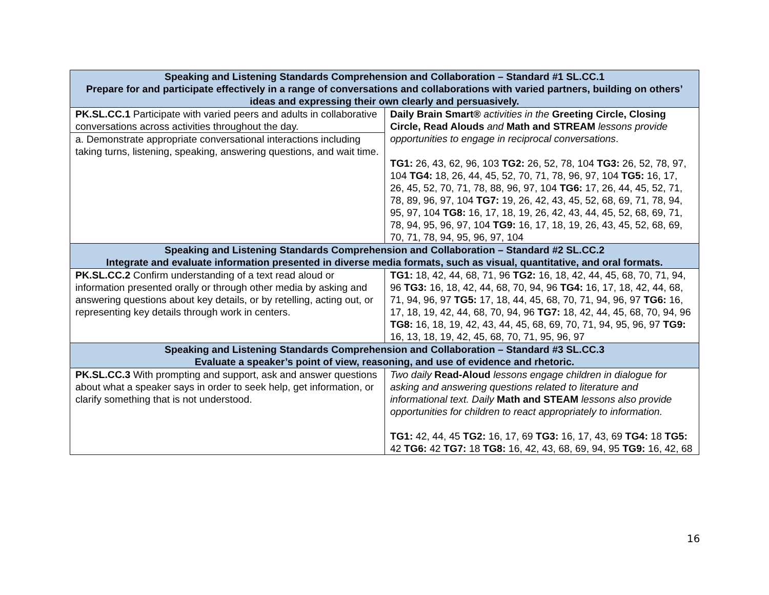| Speaking and Listening Standards Comprehension and Collaboration – Standard #1 SL.CC.1 Prepare for and participate effectively in a range of conversations and collaborations with varied partners, building on others’ ideas and expressing their own clearly and persuasively. | |
| --- | --- |
| PK.SL.CC.1 Participate with varied peers and adults in collaborative conversations across activities throughout the day. a. Demonstrate appropriate conversational interactions including taking turns, listening, speaking, answering questions, and wait time. | Daily Brain Smart® activities in the Greeting Circle, Closing Circle, Read Alouds and Math and STREAM lessons provide opportunities to engage in reciprocal conversations . TG1: 26, 43, 62, 96, 103 TG2: 26, 52, 78, 104 TG3: 26, 52, 78, 97, 104 TG4: 18, 26, 44, 45, 52, 70, 71, 78, 96, 97, 104 TG5: 16, 17, 26, 45, 52, 70, 71, 78, 88, 96, 97, 104 TG6: 17, 26, 44, 45, 52, 71, 78, 89, 96, 97, 104 TG7: 19, 26, 42, 43, 45, 52, 68, 69, 71, 78, 94, 95, 97, 104 TG8: 16, 17, 18, 19, 26, 42, 43, 44, 45, 52, 68, 69, 71, 78, 94, 95, 96, 97, 104 TG9: 16, 17, 18, 19, 26, 43, 45, 52, 68, 69, 70, 71, 78, 94, 95, 96, 97, 104 |
| Speaking and Listening Standards Comprehension and Collaboration – Standard #2 SL.CC.2 Integrate and evaluate information presented in diverse media formats, such as visual, quantitative, and oral formats. | |
| PK.SL.CC.2 Confirm understanding of a text read aloud or information presented orally or through other media by asking and answering questions about key details, or by retelling, acting out, or representing key details through work in centers. | TG1: 18, 42, 44, 68, 71, 96 TG2: 16, 18, 42, 44, 45, 68, 70, 71, 94, 96 TG3: 16, 18, 42, 44, 68, 70, 94, 96 TG4: 16, 17, 18, 42, 44, 68, 71, 94, 96, 97 TG5: 17, 18, 44, 45, 68, 70, 71, 94, 96, 97 TG6: 16, 17, 18, 19, 42, 44, 68, 70, 94, 96 TG7: 18, 42, 44, 45, 68, 70, 94, 96 TG8: 16, 18, 19, 42, 43, 44, 45, 68, 69, 70, 71, 94, 95, 96, 97 TG9: 16, 13, 18, 19, 42, 45, 68, 70, 71, 95, 96, 97 |
| Speaking and Listening Standards Comprehension and Collaboration – Standard #3 SL.CC.3 Evaluate a speaker’s point of view, reasoning, and use of evidence and rhetoric. | |
| PK.SL.CC.3 With prompting and support, ask and answer questions about what a speaker says in order to seek help, get information, or clarify something that is not understood. | Two daily Read-Aloud lessons engage children in dialogue for asking and answering questions related to literature and informational text. Daily Math and STEAM lessons also provide opportunities for children to react appropriately to information. TG1: 42, 44, 45 TG2: 16, 17, 69 TG3: 16, 17, 43, 69 TG4: 18 TG5: 42 TG6: 42 TG7: 18 TG8: 16, 42, 43, 68, 69, 94, 95 TG9: 16, 42, 68 |
16